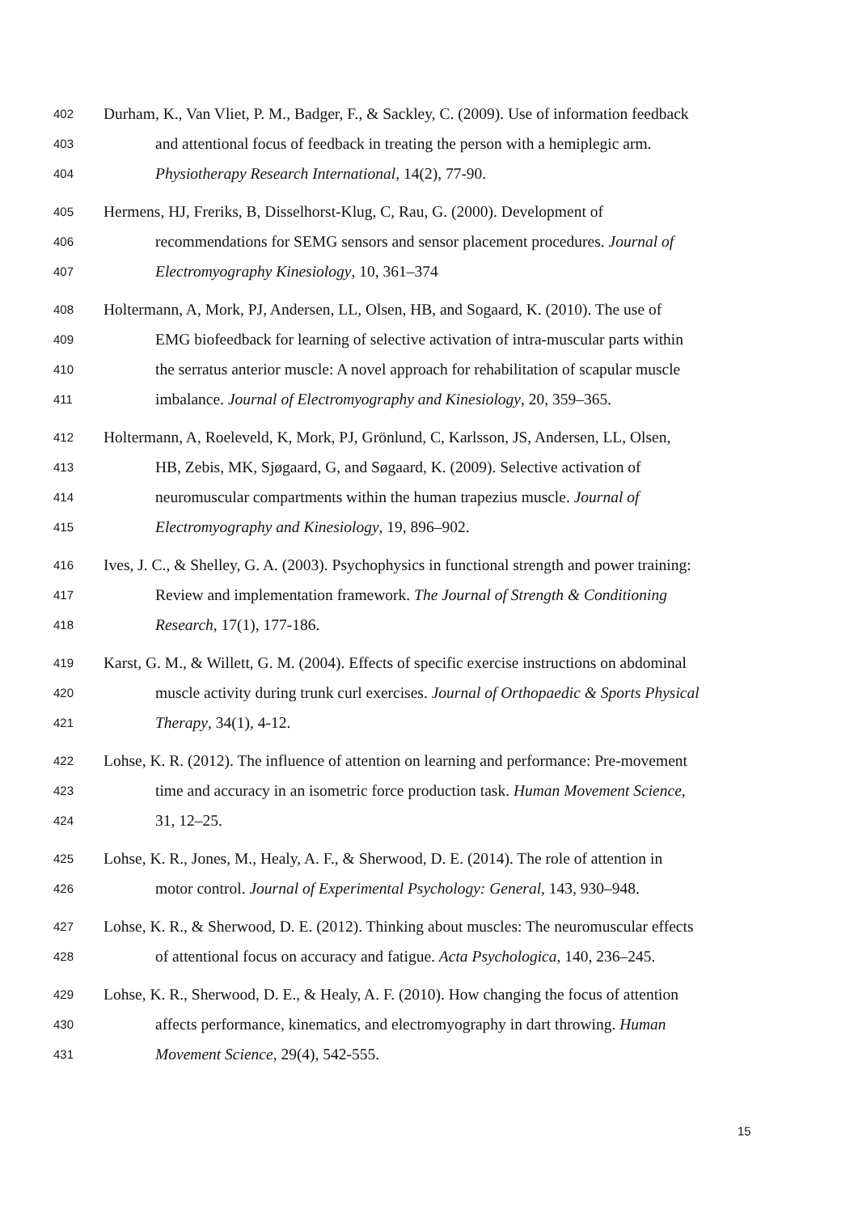402 Durham, K., Van Vliet, P. M., Badger, F., & Sackley, C. (2009). Use of information feedback
403 and attentional focus of feedback in treating the person with a hemiplegic arm.
404 Physiotherapy Research International, 14(2), 77-90.
405 Hermens, HJ, Freriks, B, Disselhorst-Klug, C, Rau, G. (2000). Development of
406 recommendations for SEMG sensors and sensor placement procedures. Journal of
407 Electromyography Kinesiology, 10, 361–374
408 Holtermann, A, Mork, PJ, Andersen, LL, Olsen, HB, and Sogaard, K. (2010). The use of
409 EMG biofeedback for learning of selective activation of intra-muscular parts within
410 the serratus anterior muscle: A novel approach for rehabilitation of scapular muscle
411 imbalance. Journal of Electromyography and Kinesiology, 20, 359–365.
412 Holtermann, A, Roeleveld, K, Mork, PJ, Grönlund, C, Karlsson, JS, Andersen, LL, Olsen,
413 HB, Zebis, MK, Sjøgaard, G, and Søgaard, K. (2009). Selective activation of
414 neuromuscular compartments within the human trapezius muscle. Journal of
415 Electromyography and Kinesiology, 19, 896–902.
416 Ives, J. C., & Shelley, G. A. (2003). Psychophysics in functional strength and power training:
417 Review and implementation framework. The Journal of Strength & Conditioning
418 Research, 17(1), 177-186.
419 Karst, G. M., & Willett, G. M. (2004). Effects of specific exercise instructions on abdominal
420 muscle activity during trunk curl exercises. Journal of Orthopaedic & Sports Physical
421 Therapy, 34(1), 4-12.
422 Lohse, K. R. (2012). The influence of attention on learning and performance: Pre-movement
423 time and accuracy in an isometric force production task. Human Movement Science,
424 31, 12–25.
425 Lohse, K. R., Jones, M., Healy, A. F., & Sherwood, D. E. (2014). The role of attention in
426 motor control. Journal of Experimental Psychology: General, 143, 930–948.
427 Lohse, K. R., & Sherwood, D. E. (2012). Thinking about muscles: The neuromuscular effects
428 of attentional focus on accuracy and fatigue. Acta Psychologica, 140, 236–245.
429 Lohse, K. R., Sherwood, D. E., & Healy, A. F. (2010). How changing the focus of attention
430 affects performance, kinematics, and electromyography in dart throwing. Human
431 Movement Science, 29(4), 542-555.
15